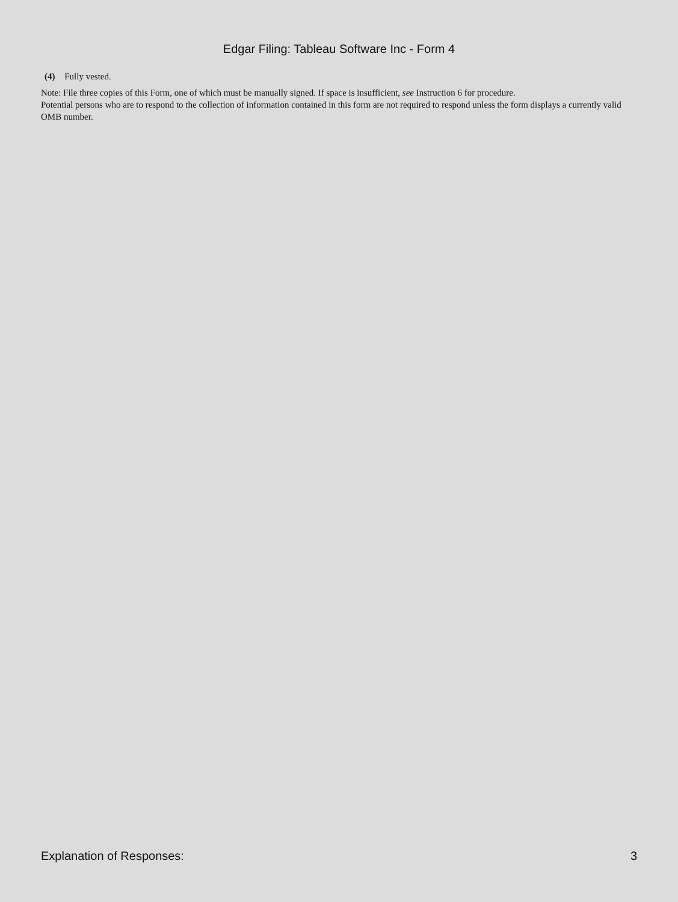Edgar Filing: Tableau Software Inc - Form 4
(4) Fully vested.
Note: File three copies of this Form, one of which must be manually signed. If space is insufficient, see Instruction 6 for procedure.
Potential persons who are to respond to the collection of information contained in this form are not required to respond unless the form displays a currently valid OMB number.
Explanation of Responses: 3